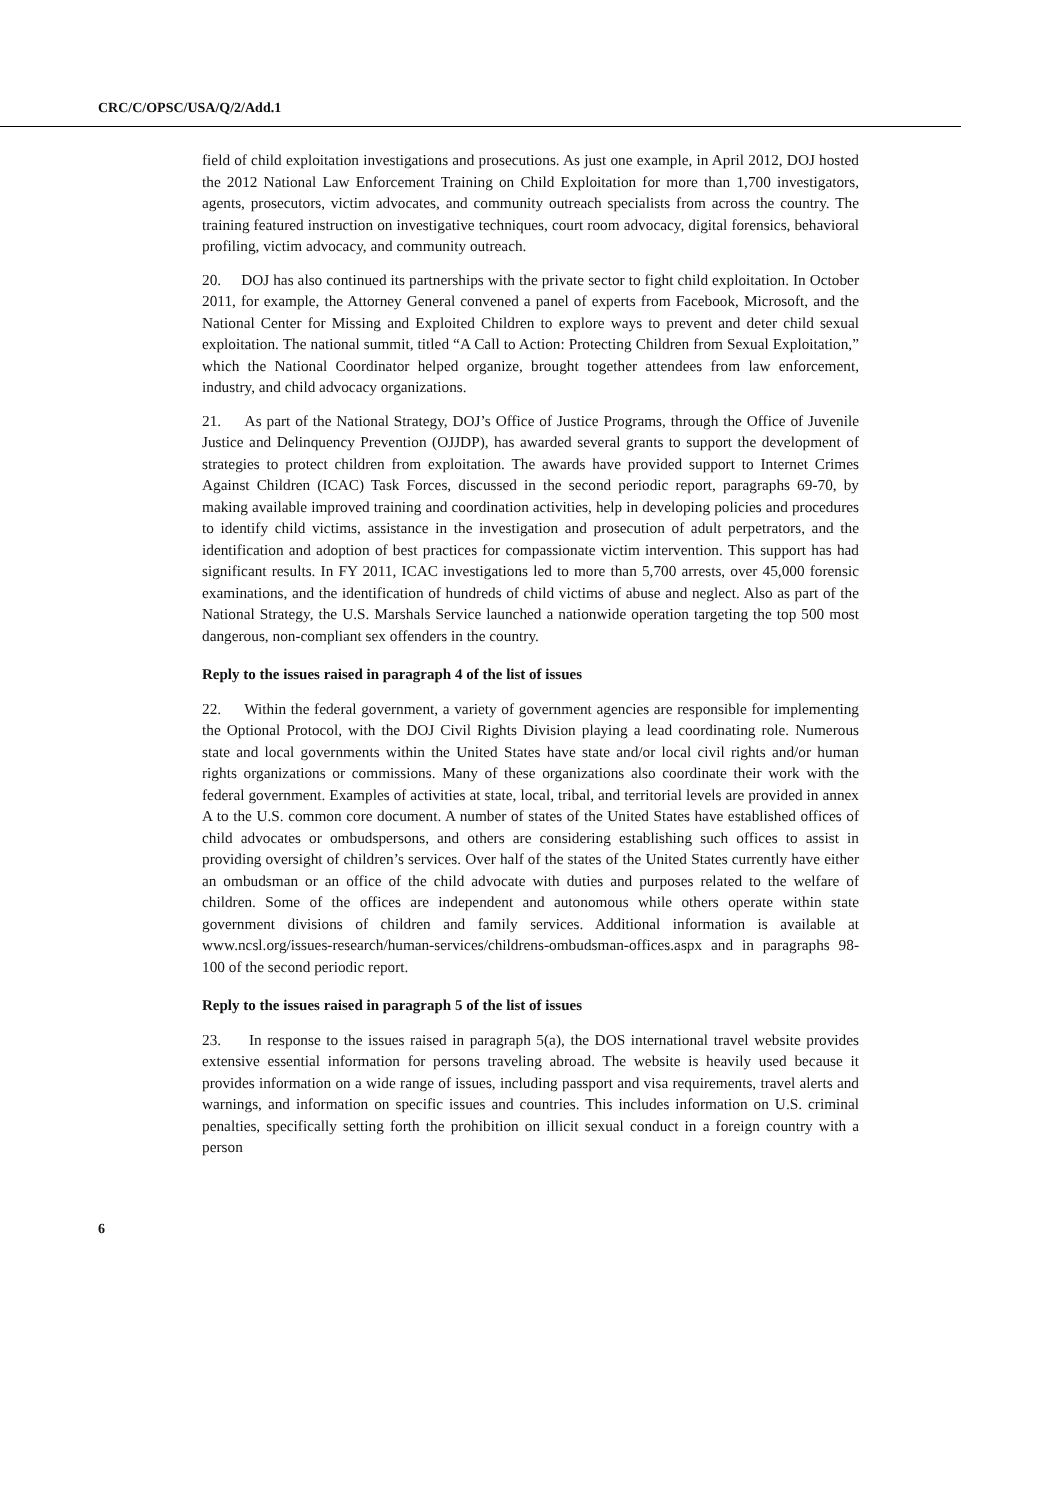CRC/C/OPSC/USA/Q/2/Add.1
field of child exploitation investigations and prosecutions. As just one example, in April 2012, DOJ hosted the 2012 National Law Enforcement Training on Child Exploitation for more than 1,700 investigators, agents, prosecutors, victim advocates, and community outreach specialists from across the country. The training featured instruction on investigative techniques, court room advocacy, digital forensics, behavioral profiling, victim advocacy, and community outreach.
20. DOJ has also continued its partnerships with the private sector to fight child exploitation. In October 2011, for example, the Attorney General convened a panel of experts from Facebook, Microsoft, and the National Center for Missing and Exploited Children to explore ways to prevent and deter child sexual exploitation. The national summit, titled “A Call to Action: Protecting Children from Sexual Exploitation,” which the National Coordinator helped organize, brought together attendees from law enforcement, industry, and child advocacy organizations.
21. As part of the National Strategy, DOJ’s Office of Justice Programs, through the Office of Juvenile Justice and Delinquency Prevention (OJJDP), has awarded several grants to support the development of strategies to protect children from exploitation. The awards have provided support to Internet Crimes Against Children (ICAC) Task Forces, discussed in the second periodic report, paragraphs 69-70, by making available improved training and coordination activities, help in developing policies and procedures to identify child victims, assistance in the investigation and prosecution of adult perpetrators, and the identification and adoption of best practices for compassionate victim intervention. This support has had significant results. In FY 2011, ICAC investigations led to more than 5,700 arrests, over 45,000 forensic examinations, and the identification of hundreds of child victims of abuse and neglect. Also as part of the National Strategy, the U.S. Marshals Service launched a nationwide operation targeting the top 500 most dangerous, non-compliant sex offenders in the country.
Reply to the issues raised in paragraph 4 of the list of issues
22. Within the federal government, a variety of government agencies are responsible for implementing the Optional Protocol, with the DOJ Civil Rights Division playing a lead coordinating role. Numerous state and local governments within the United States have state and/or local civil rights and/or human rights organizations or commissions. Many of these organizations also coordinate their work with the federal government. Examples of activities at state, local, tribal, and territorial levels are provided in annex A to the U.S. common core document. A number of states of the United States have established offices of child advocates or ombudspersons, and others are considering establishing such offices to assist in providing oversight of children’s services. Over half of the states of the United States currently have either an ombudsman or an office of the child advocate with duties and purposes related to the welfare of children. Some of the offices are independent and autonomous while others operate within state government divisions of children and family services. Additional information is available at www.ncsl.org/issues-research/human-services/childrens-ombudsman-offices.aspx and in paragraphs 98-100 of the second periodic report.
Reply to the issues raised in paragraph 5 of the list of issues
23. In response to the issues raised in paragraph 5(a), the DOS international travel website provides extensive essential information for persons traveling abroad. The website is heavily used because it provides information on a wide range of issues, including passport and visa requirements, travel alerts and warnings, and information on specific issues and countries. This includes information on U.S. criminal penalties, specifically setting forth the prohibition on illicit sexual conduct in a foreign country with a person
6